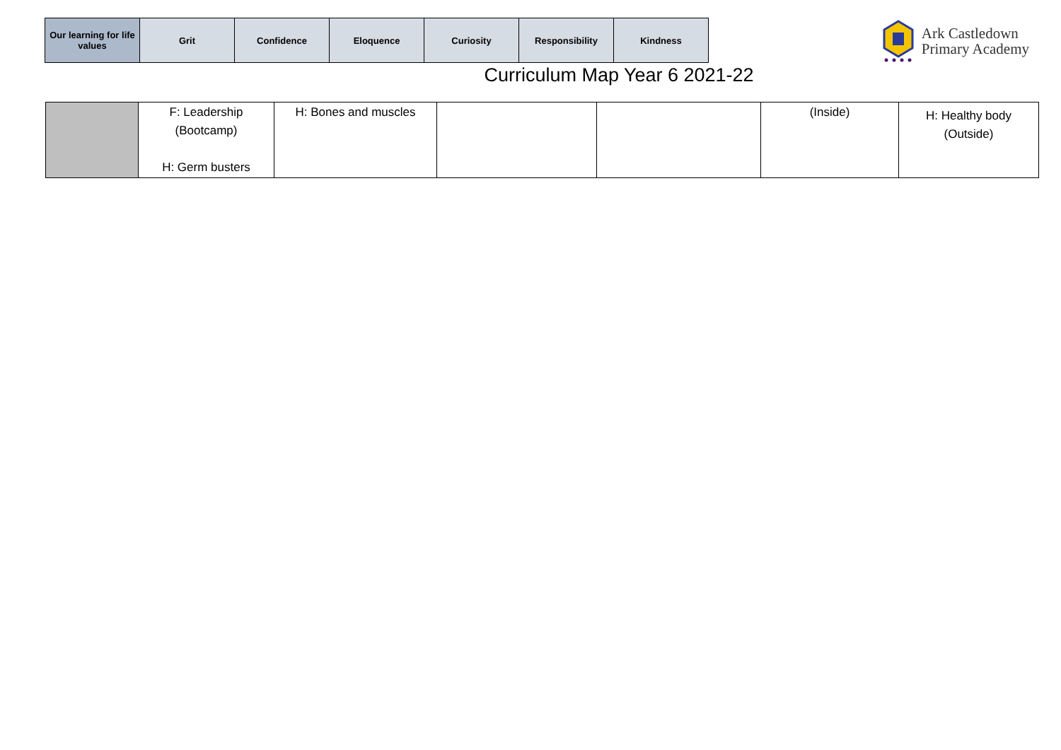| Our learning for life values | Grit | Confidence | Eloquence | Curiosity | Responsibility | Kindness |
Ark Castledown
Primary Academy
Curriculum Map Year 6 2021-22
| | F: Leadership (Bootcamp) H: Germ busters | H: Bones and muscles | | | (Inside) | H: Healthy body (Outside) |